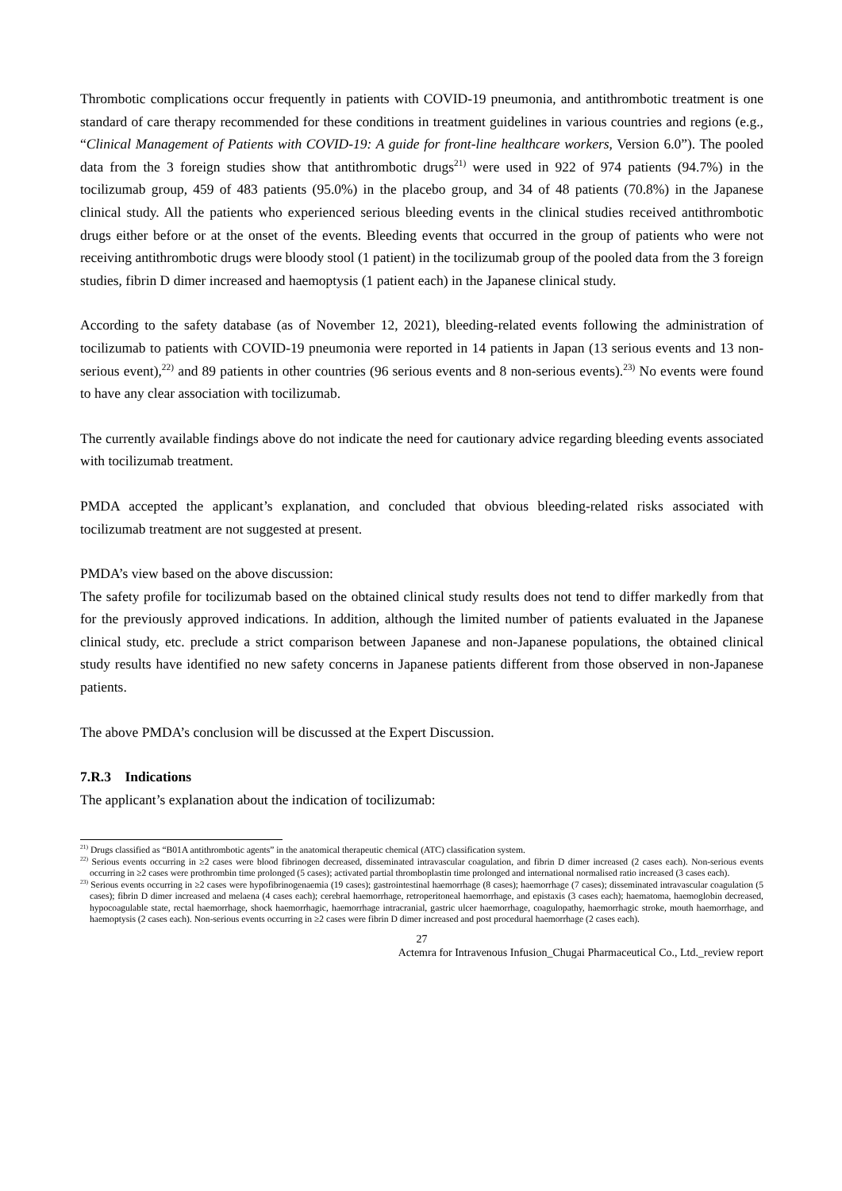Thrombotic complications occur frequently in patients with COVID-19 pneumonia, and antithrombotic treatment is one standard of care therapy recommended for these conditions in treatment guidelines in various countries and regions (e.g., “Clinical Management of Patients with COVID-19: A guide for front-line healthcare workers, Version 6.0”). The pooled data from the 3 foreign studies show that antithrombotic drugs<sup>21)</sup> were used in 922 of 974 patients (94.7%) in the tocilizumab group, 459 of 483 patients (95.0%) in the placebo group, and 34 of 48 patients (70.8%) in the Japanese clinical study. All the patients who experienced serious bleeding events in the clinical studies received antithrombotic drugs either before or at the onset of the events. Bleeding events that occurred in the group of patients who were not receiving antithrombotic drugs were bloody stool (1 patient) in the tocilizumab group of the pooled data from the 3 foreign studies, fibrin D dimer increased and haemoptysis (1 patient each) in the Japanese clinical study.
According to the safety database (as of November 12, 2021), bleeding-related events following the administration of tocilizumab to patients with COVID-19 pneumonia were reported in 14 patients in Japan (13 serious events and 13 non-serious event),<sup>22)</sup> and 89 patients in other countries (96 serious events and 8 non-serious events).<sup>23)</sup> No events were found to have any clear association with tocilizumab.
The currently available findings above do not indicate the need for cautionary advice regarding bleeding events associated with tocilizumab treatment.
PMDA accepted the applicant’s explanation, and concluded that obvious bleeding-related risks associated with tocilizumab treatment are not suggested at present.
PMDA’s view based on the above discussion:
The safety profile for tocilizumab based on the obtained clinical study results does not tend to differ markedly from that for the previously approved indications. In addition, although the limited number of patients evaluated in the Japanese clinical study, etc. preclude a strict comparison between Japanese and non-Japanese populations, the obtained clinical study results have identified no new safety concerns in Japanese patients different from those observed in non-Japanese patients.
The above PMDA’s conclusion will be discussed at the Expert Discussion.
7.R.3 Indications
The applicant’s explanation about the indication of tocilizumab:
<sup>21)</sup> Drugs classified as “B01A antithrombotic agents” in the anatomical therapeutic chemical (ATC) classification system.
<sup>22)</sup> Serious events occurring in ≥2 cases were blood fibrinogen decreased, disseminated intravascular coagulation, and fibrin D dimer increased (2 cases each). Non-serious events occurring in ≥2 cases were prothrombin time prolonged (5 cases); activated partial thromboplastin time prolonged and international normalised ratio increased (3 cases each).
<sup>23)</sup> Serious events occurring in ≥2 cases were hypofibrinogenaemia (19 cases); gastrointestinal haemorrhage (8 cases); haemorrhage (7 cases); disseminated intravascular coagulation (5 cases); fibrin D dimer increased and melaena (4 cases each); cerebral haemorrhage, retroperitoneal haemorrhage, and epistaxis (3 cases each); haematoma, haemoglobin decreased, hypocoagulable state, rectal haemorrhage, shock haemorrhagic, haemorrhage intracranial, gastric ulcer haemorrhage, coagulopathy, haemorrhagic stroke, mouth haemorrhage, and haemoptysis (2 cases each). Non-serious events occurring in ≥2 cases were fibrin D dimer increased and post procedural haemorrhage (2 cases each).
27
Actemra for Intravenous Infusion_Chugai Pharmaceutical Co., Ltd._review report